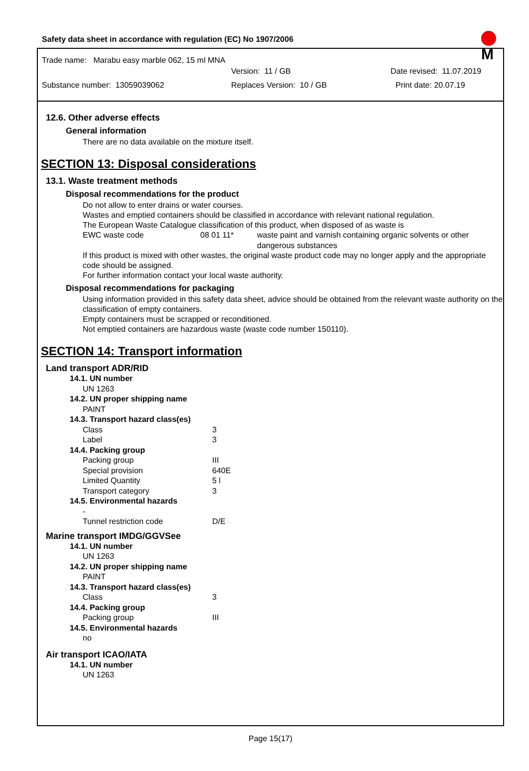Safety data sheet in accordance with regulation (EC) No 1907/2006
Trade name: Marabu easy marble 062, 15 ml MNA
Version: 11 / GB Date revised: 11.07.2019
Substance number: 13059039062 Replaces Version: 10 / GB Print date: 20.07.19
M
12.6. Other adverse effects
General information
There are no data available on the mixture itself.
SECTION 13: Disposal considerations
13.1. Waste treatment methods
Disposal recommendations for the product
Do not allow to enter drains or water courses.
Wastes and emptied containers should be classified in accordance with relevant national regulation.
The European Waste Catalogue classification of this product, when disposed of as waste is
| EWC waste code | 08 01 11* | waste paint and varnish containing organic solvents or other dangerous substances |
If this product is mixed with other wastes, the original waste product code may no longer apply and the appropriate code should be assigned.
For further information contact your local waste authority.
Disposal recommendations for packaging
Using information provided in this safety data sheet, advice should be obtained from the relevant waste authority on the classification of empty containers.
Empty containers must be scrapped or reconditioned.
Not emptied containers are hazardous waste (waste code number 150110).
SECTION 14: Transport information
Land transport ADR/RID
14.1. UN number
UN 1263
14.2. UN proper shipping name
PAINT
14.3. Transport hazard class(es)
| Class | 3 |
| Label | 3 |
14.4. Packing group
| Packing group | III |
| Special provision | 640E |
| Limited Quantity | 5 l |
| Transport category | 3 |
14.5. Environmental hazards
-
| Tunnel restriction code | D/E |
Marine transport IMDG/GGVSee
14.1. UN number
UN 1263
14.2. UN proper shipping name
PAINT
14.3. Transport hazard class(es)
| Class | 3 |
14.4. Packing group
| Packing group | III |
14.5. Environmental hazards
no
Air transport ICAO/IATA
14.1. UN number
UN 1263
Page 15(17)